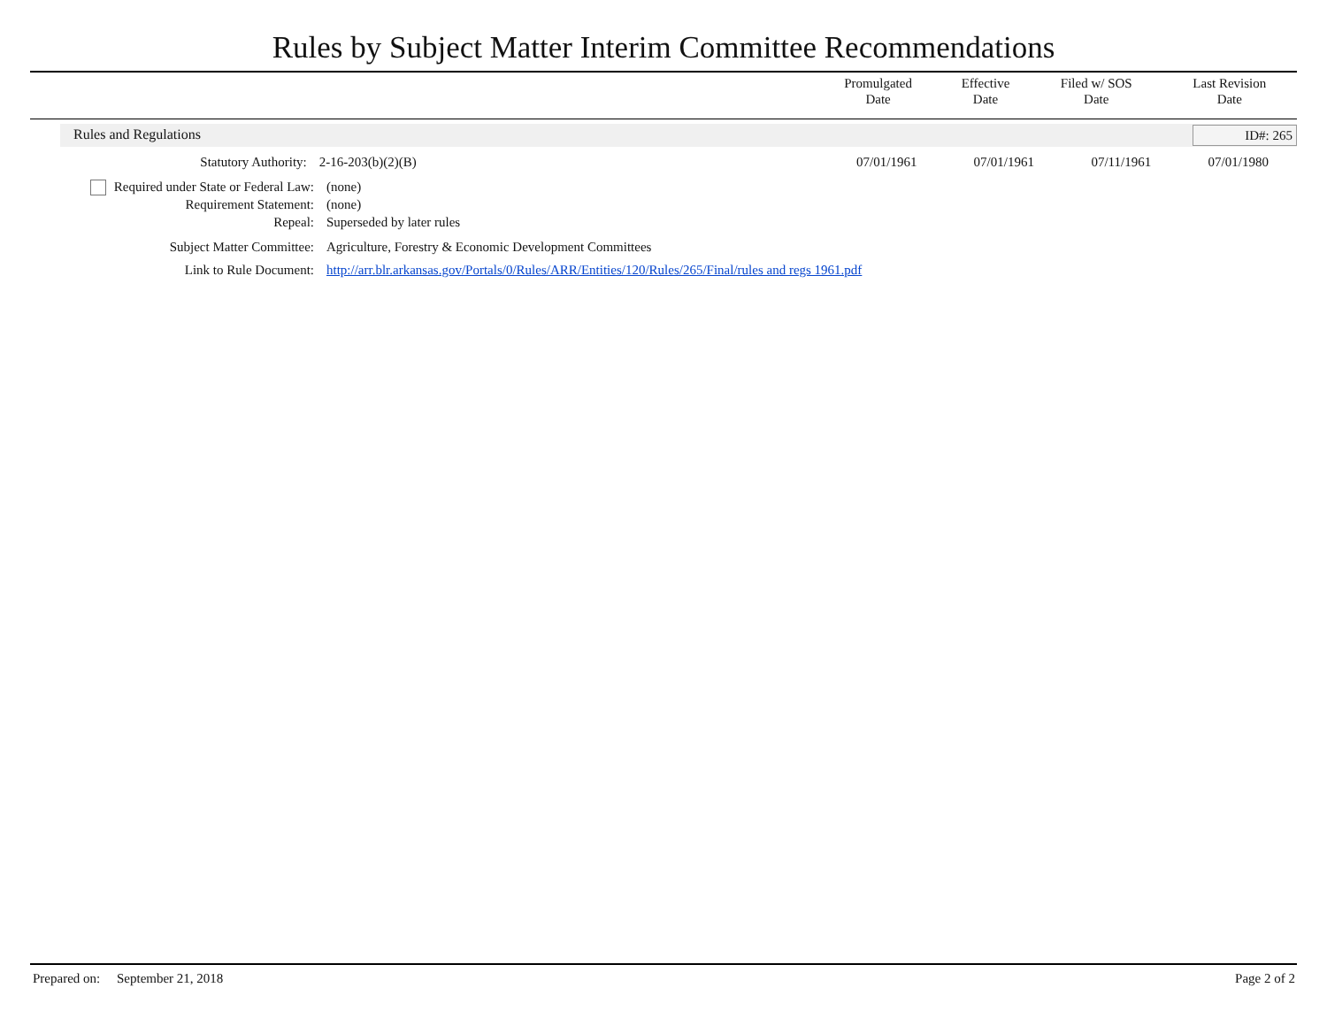Rules by Subject Matter Interim Committee Recommendations
| | Promulgated Date | Effective Date | Filed w/ SOS Date | Last Revision Date |
| --- | --- | --- | --- | --- |
Rules and Regulations ID#: 265
Statutory Authority: 2-16-203(b)(2)(B) 07/01/1961 07/01/1961 07/11/1961 07/01/1980
Required under State or Federal Law:
(none)
Requirement Statement: (none)
Repeal: Superseded by later rules
Subject Matter Committee: Agriculture, Forestry & Economic Development Committees
Link to Rule Document: http://arr.blr.arkansas.gov/Portals/0/Rules/ARR/Entities/120/Rules/265/Final/rules and regs 1961.pdf
Prepared on: September 21, 2018 Page 2 of 2